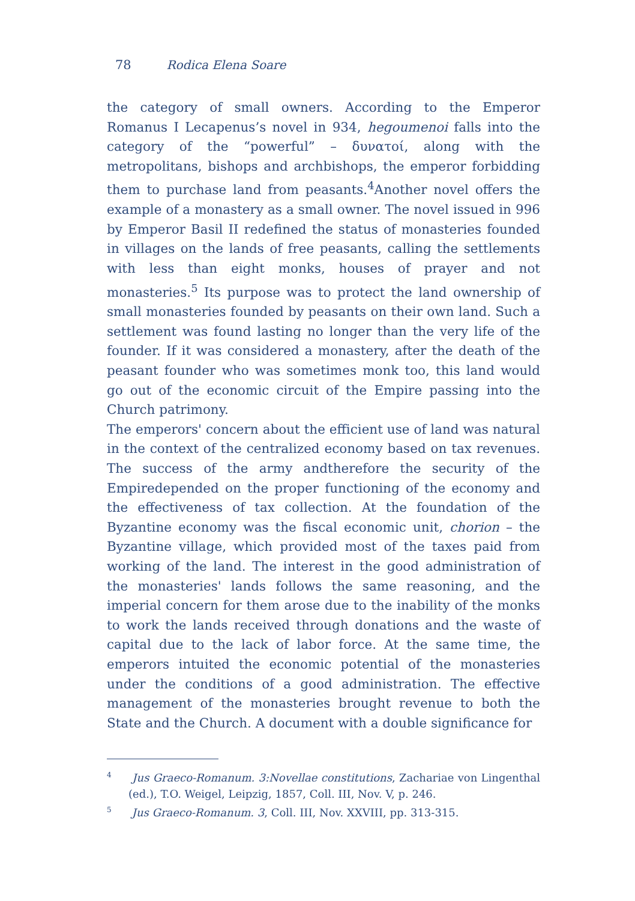78 Rodica Elena Soare
the category of small owners. According to the Emperor Romanus I Lecapenus’s novel in 934, hegoumenoi falls into the category of the “powerful” – δυνατοί, along with the metropolitans, bishops and archbishops, the emperor forbidding them to purchase land from peasants.<sup>4</sup>Another novel offers the example of a monastery as a small owner. The novel issued in 996 by Emperor Basil II redefined the status of monasteries founded in villages on the lands of free peasants, calling the settlements with less than eight monks, houses of prayer and not monasteries.<sup>5</sup> Its purpose was to protect the land ownership of small monasteries founded by peasants on their own land. Such a settlement was found lasting no longer than the very life of the founder. If it was considered a monastery, after the death of the peasant founder who was sometimes monk too, this land would go out of the economic circuit of the Empire passing into the Church patrimony.
The emperors' concern about the efficient use of land was natural in the context of the centralized economy based on tax revenues. The success of the army andtherefore the security of the Empiredepended on the proper functioning of the economy and the effectiveness of tax collection. At the foundation of the Byzantine economy was the fiscal economic unit, chorion – the Byzantine village, which provided most of the taxes paid from working of the land. The interest in the good administration of the monasteries' lands follows the same reasoning, and the imperial concern for them arose due to the inability of the monks to work the lands received through donations and the waste of capital due to the lack of labor force. At the same time, the emperors intuited the economic potential of the monasteries under the conditions of a good administration. The effective management of the monasteries brought revenue to both the State and the Church. A document with a double significance for
<sup>4</sup> Jus Graeco-Romanum. 3:Novellae constitutions, Zachariae von Lingenthal (ed.), T.O. Weigel, Leipzig, 1857, Coll. III, Nov. V, p. 246.
<sup>5</sup> Jus Graeco-Romanum. 3, Coll. III, Nov. XXVIII, pp. 313-315.